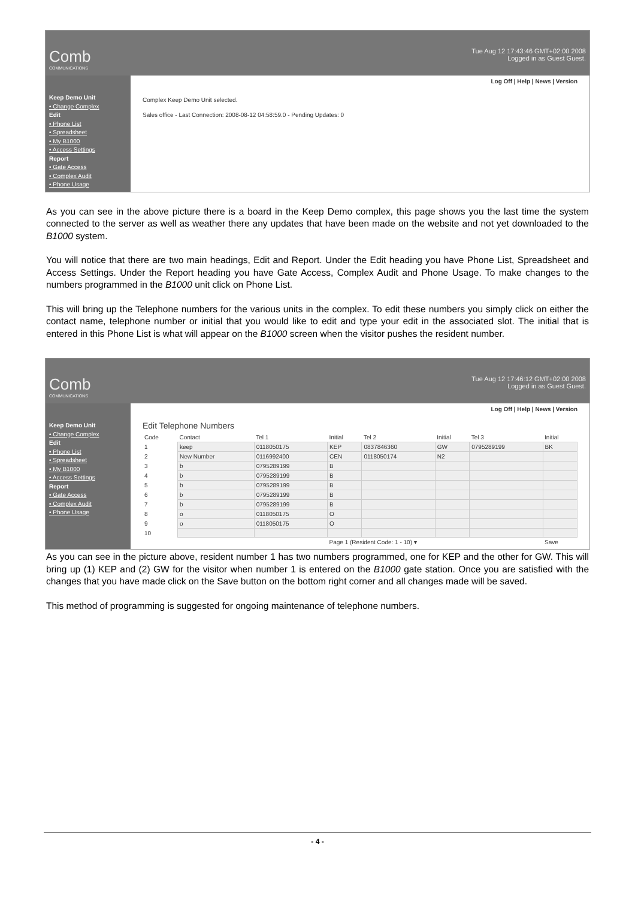Comb
COMMUNICATIONS
Tue Aug 12 17:43:46 GMT+02:00 2008
Logged in as Guest Guest.
Keep Demo Unit
• Change Complex
Edit
• Phone List
• Spreadsheet
• My B1000
• Access Settings
Report
• Gate Access
• Complex Audit
• Phone Usage
Log Off | Help | News | Version
Complex Keep Demo Unit selected.
Sales office - Last Connection: 2008-08-12 04:58:59.0 - Pending Updates: 0
As you can see in the above picture there is a board in the Keep Demo complex, this page shows you the last time the system connected to the server as well as weather there any updates that have been made on the website and not yet downloaded to the B1000 system.
You will notice that there are two main headings, Edit and Report. Under the Edit heading you have Phone List, Spreadsheet and Access Settings. Under the Report heading you have Gate Access, Complex Audit and Phone Usage. To make changes to the numbers programmed in the B1000 unit click on Phone List.
This will bring up the Telephone numbers for the various units in the complex. To edit these numbers you simply click on either the contact name, telephone number or initial that you would like to edit and type your edit in the associated slot. The initial that is entered in this Phone List is what will appear on the B1000 screen when the visitor pushes the resident number.
Comb
COMMUNICATIONS
Tue Aug 12 17:46:12 GMT+02:00 2008
Logged in as Guest Guest.
Keep Demo Unit
• Change Complex
Edit
• Phone List
• Spreadsheet
• My B1000
• Access Settings
Report
• Gate Access
• Complex Audit
• Phone Usage
Log Off | Help | News | Version
Edit Telephone Numbers
| Code | Contact | Tel 1 | Initial | Tel 2 | Initial | Tel 3 | Initial |
| --- | --- | --- | --- | --- | --- | --- | --- |
| 1 | keep | 0118050175 | KEP | 0837846360 | GW | 0795289199 | BK |
| 2 | New Number | 0116992400 | CEN | 0118050174 | N2 | | |
| 3 | b | 0795289199 | B | | | | |
| 4 | b | 0795289199 | B | | | | |
| 5 | b | 0795289199 | B | | | | |
| 6 | b | 0795289199 | B | | | | |
| 7 | b | 0795289199 | B | | | | |
| 8 | o | 0118050175 | O | | | | |
| 9 | o | 0118050175 | O | | | | |
| 10 | | | | | | | |
| | | | Page 1 (Resident Code: 1 - 10) ▾ | | | | Save |
As you can see in the picture above, resident number 1 has two numbers programmed, one for KEP and the other for GW. This will bring up (1) KEP and (2) GW for the visitor when number 1 is entered on the B1000 gate station. Once you are satisfied with the changes that you have made click on the Save button on the bottom right corner and all changes made will be saved.
This method of programming is suggested for ongoing maintenance of telephone numbers.
- 4 -